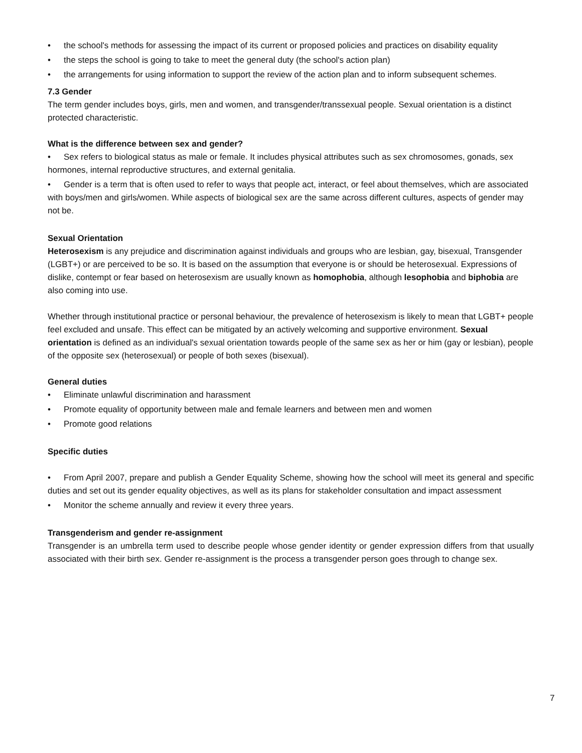• the school's methods for assessing the impact of its current or proposed policies and practices on disability equality
• the steps the school is going to take to meet the general duty (the school's action plan)
• the arrangements for using information to support the review of the action plan and to inform subsequent schemes.
7.3 Gender
The term gender includes boys, girls, men and women, and transgender/transsexual people. Sexual orientation is a distinct protected characteristic.
What is the difference between sex and gender?
• Sex refers to biological status as male or female. It includes physical attributes such as sex chromosomes, gonads, sex hormones, internal reproductive structures, and external genitalia.
• Gender is a term that is often used to refer to ways that people act, interact, or feel about themselves, which are associated with boys/men and girls/women. While aspects of biological sex are the same across different cultures, aspects of gender may not be.
Sexual Orientation
Heterosexism is any prejudice and discrimination against individuals and groups who are lesbian, gay, bisexual, Transgender (LGBT+) or are perceived to be so. It is based on the assumption that everyone is or should be heterosexual. Expressions of dislike, contempt or fear based on heterosexism are usually known as homophobia, although lesophobia and biphobia are also coming into use.
Whether through institutional practice or personal behaviour, the prevalence of heterosexism is likely to mean that LGBT+ people feel excluded and unsafe. This effect can be mitigated by an actively welcoming and supportive environment. Sexual orientation is defined as an individual's sexual orientation towards people of the same sex as her or him (gay or lesbian), people of the opposite sex (heterosexual) or people of both sexes (bisexual).
General duties
• Eliminate unlawful discrimination and harassment
• Promote equality of opportunity between male and female learners and between men and women
• Promote good relations
Specific duties
• From April 2007, prepare and publish a Gender Equality Scheme, showing how the school will meet its general and specific duties and set out its gender equality objectives, as well as its plans for stakeholder consultation and impact assessment
• Monitor the scheme annually and review it every three years.
Transgenderism and gender re-assignment
Transgender is an umbrella term used to describe people whose gender identity or gender expression differs from that usually associated with their birth sex. Gender re-assignment is the process a transgender person goes through to change sex.
7